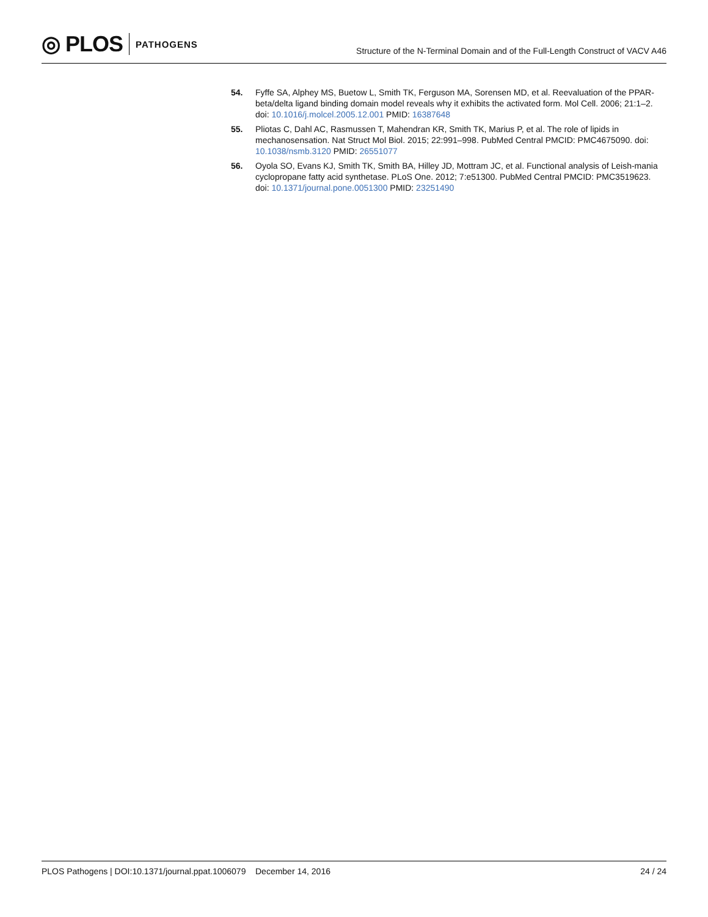◎ PLOS PATHOGENS
Structure of the N-Terminal Domain and of the Full-Length Construct of VACV A46
54. Fyffe SA, Alphey MS, Buetow L, Smith TK, Ferguson MA, Sorensen MD, et al. Reevaluation of the PPAR-beta/delta ligand binding domain model reveals why it exhibits the activated form. Mol Cell. 2006; 21:1–2. doi: 10.1016/j.molcel.2005.12.001 PMID: 16387648
55. Pliotas C, Dahl AC, Rasmussen T, Mahendran KR, Smith TK, Marius P, et al. The role of lipids in mechanosensation. Nat Struct Mol Biol. 2015; 22:991–998. PubMed Central PMCID: PMC4675090. doi: 10.1038/nsmb.3120 PMID: 26551077
56. Oyola SO, Evans KJ, Smith TK, Smith BA, Hilley JD, Mottram JC, et al. Functional analysis of Leish-mania cyclopropane fatty acid synthetase. PLoS One. 2012; 7:e51300. PubMed Central PMCID: PMC3519623. doi: 10.1371/journal.pone.0051300 PMID: 23251490
PLOS Pathogens | DOI:10.1371/journal.ppat.1006079 December 14, 2016 24 / 24